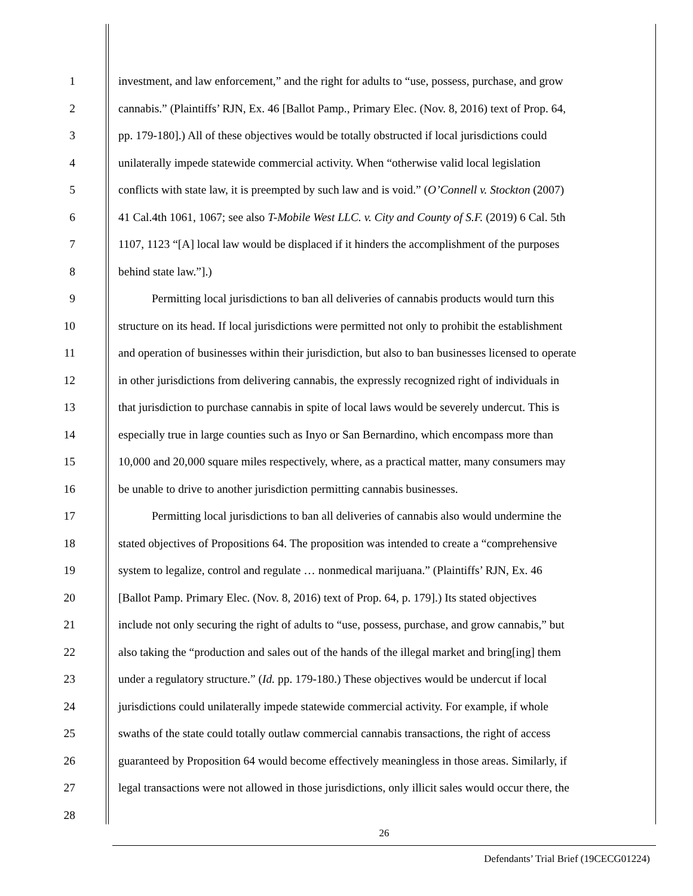1 investment, and law enforcement,” and the right for adults to “use, possess, purchase, and grow
2 cannabis.” (Plaintiffs’ RJN, Ex. 46 [Ballot Pamp., Primary Elec. (Nov. 8, 2016) text of Prop. 64,
3 pp. 179-180].) All of these objectives would be totally obstructed if local jurisdictions could
4 unilaterally impede statewide commercial activity. When “otherwise valid local legislation
5 conflicts with state law, it is preempted by such law and is void.” (O’Connell v. Stockton (2007)
6 41 Cal.4th 1061, 1067; see also T-Mobile West LLC. v. City and County of S.F. (2019) 6 Cal. 5th
7 1107, 1123 “[A] local law would be displaced if it hinders the accomplishment of the purposes
8 behind state law.”].)
9 Permitting local jurisdictions to ban all deliveries of cannabis products would turn this
10 structure on its head. If local jurisdictions were permitted not only to prohibit the establishment
11 and operation of businesses within their jurisdiction, but also to ban businesses licensed to operate
12 in other jurisdictions from delivering cannabis, the expressly recognized right of individuals in
13 that jurisdiction to purchase cannabis in spite of local laws would be severely undercut. This is
14 especially true in large counties such as Inyo or San Bernardino, which encompass more than
15 10,000 and 20,000 square miles respectively, where, as a practical matter, many consumers may
16 be unable to drive to another jurisdiction permitting cannabis businesses.
17 Permitting local jurisdictions to ban all deliveries of cannabis also would undermine the
18 stated objectives of Propositions 64. The proposition was intended to create a “comprehensive
19 system to legalize, control and regulate … nonmedical marijuana.” (Plaintiffs’ RJN, Ex. 46
20 [Ballot Pamp. Primary Elec. (Nov. 8, 2016) text of Prop. 64, p. 179].) Its stated objectives
21 include not only securing the right of adults to “use, possess, purchase, and grow cannabis,” but
22 also taking the “production and sales out of the hands of the illegal market and bring[ing] them
23 under a regulatory structure.” (Id. pp. 179-180.) These objectives would be undercut if local
24 jurisdictions could unilaterally impede statewide commercial activity. For example, if whole
25 swaths of the state could totally outlaw commercial cannabis transactions, the right of access
26 guaranteed by Proposition 64 would become effectively meaningless in those areas. Similarly, if
27 legal transactions were not allowed in those jurisdictions, only illicit sales would occur there, the
28
26
Defendants’ Trial Brief (19CECG01224)